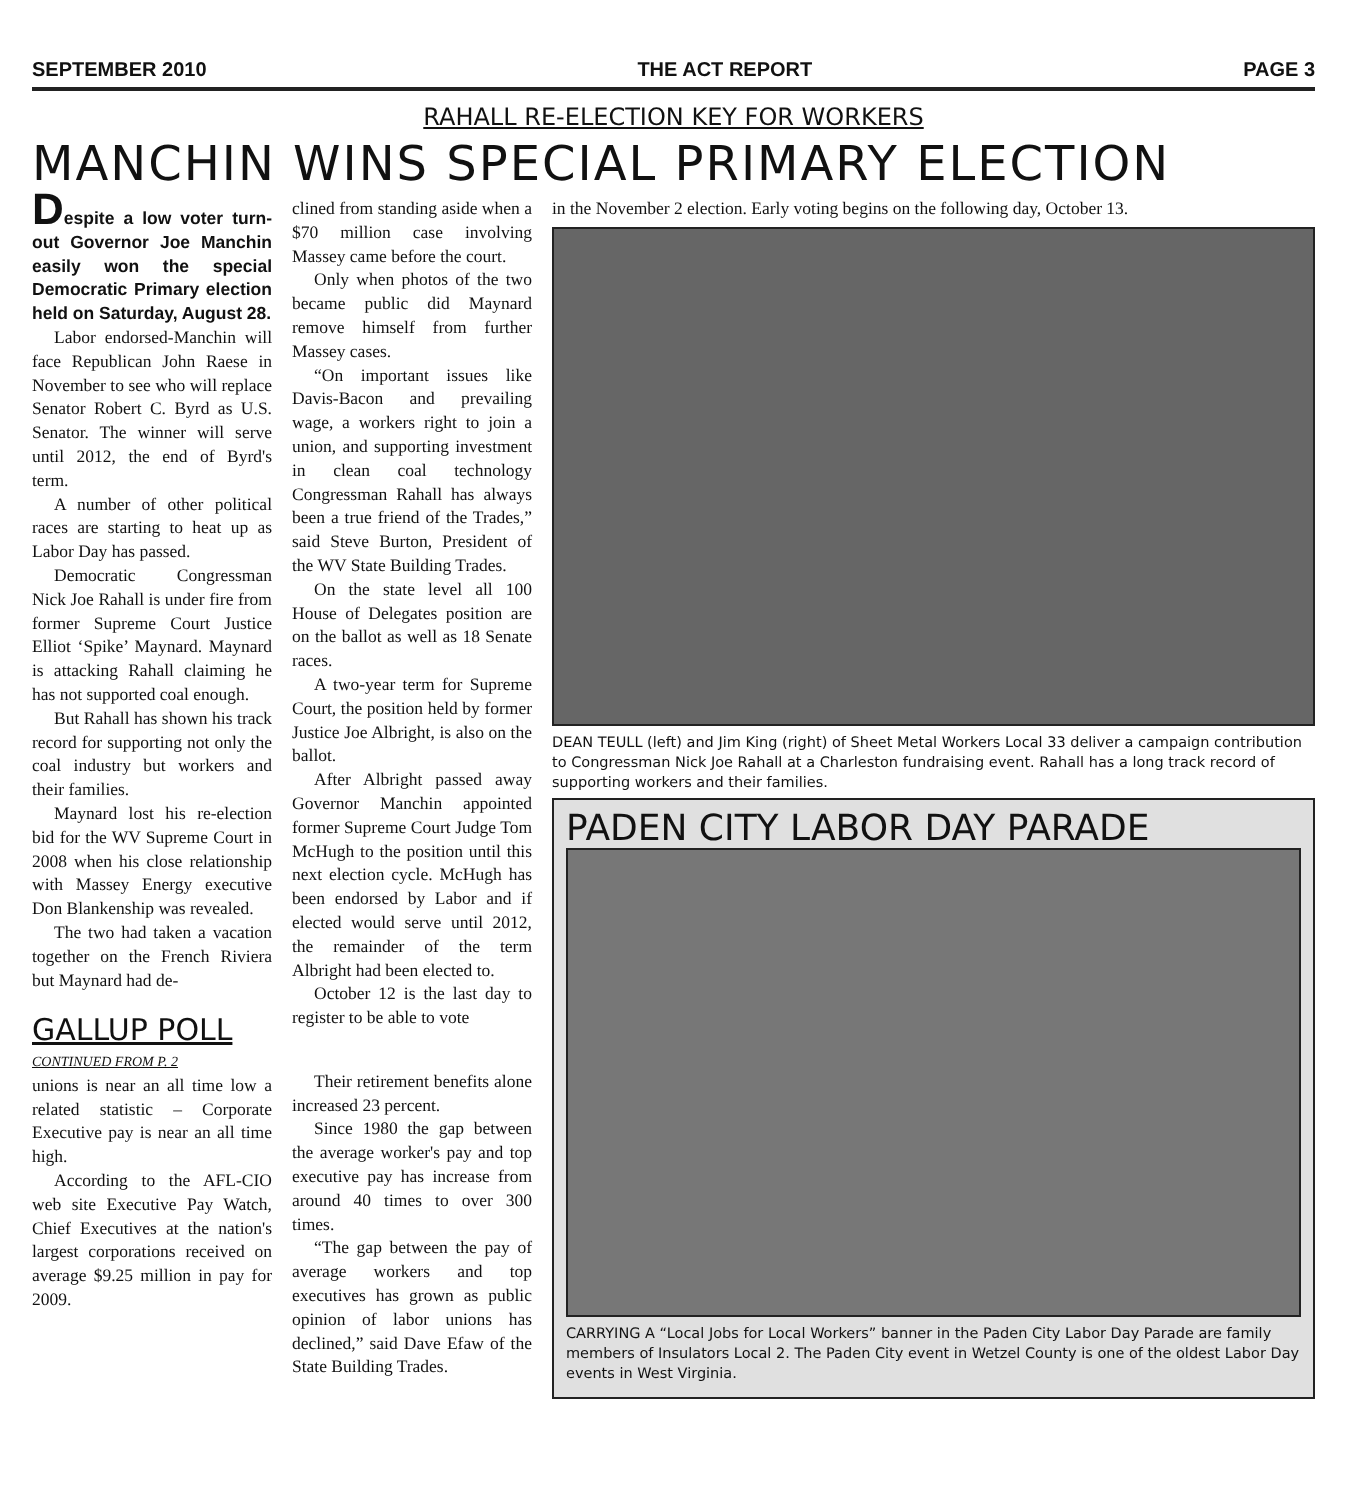SEPTEMBER 2010 THE ACT REPORT PAGE 3
RAHALL RE-ELECTION KEY FOR WORKERS
MANCHIN WINS SPECIAL PRIMARY ELECTION
Despite a low voter turn-out Governor Joe Manchin easily won the special Democratic Primary election held on Saturday, August 28.
Labor endorsed-Manchin will face Republican John Raese in November to see who will replace Senator Robert C. Byrd as U.S. Senator. The winner will serve until 2012, the end of Byrd's term.
A number of other political races are starting to heat up as Labor Day has passed.
Democratic Congressman Nick Joe Rahall is under fire from former Supreme Court Justice Elliot ‘Spike’ Maynard. Maynard is attacking Rahall claiming he has not supported coal enough.
But Rahall has shown his track record for supporting not only the coal industry but workers and their families.
Maynard lost his re-election bid for the WV Supreme Court in 2008 when his close relationship with Massey Energy executive Don Blankenship was revealed.
The two had taken a vacation together on the French Riviera but Maynard had de-
GALLUP POLL
CONTINUED FROM P. 2
unions is near an all time low a related statistic – Corporate Executive pay is near an all time high.
According to the AFL-CIO web site Executive Pay Watch, Chief Executives at the nation's largest corporations received on average $9.25 million in pay for 2009.
clined from standing aside when a $70 million case involving Massey came before the court.
Only when photos of the two became public did Maynard remove himself from further Massey cases.
“On important issues like Davis-Bacon and prevailing wage, a workers right to join a union, and supporting investment in clean coal technology Congressman Rahall has always been a true friend of the Trades,” said Steve Burton, President of the WV State Building Trades.
On the state level all 100 House of Delegates position are on the ballot as well as 18 Senate races.
A two-year term for Supreme Court, the position held by former Justice Joe Albright, is also on the ballot.
After Albright passed away Governor Manchin appointed former Supreme Court Judge Tom McHugh to the position until this next election cycle. McHugh has been endorsed by Labor and if elected would serve until 2012, the remainder of the term Albright had been elected to.
October 12 is the last day to register to be able to vote
Their retirement benefits alone increased 23 percent.
Since 1980 the gap between the average worker's pay and top executive pay has increase from around 40 times to over 300 times.
“The gap between the pay of average workers and top executives has grown as public opinion of labor unions has declined,” said Dave Efaw of the State Building Trades.
in the November 2 election. Early voting begins on the following day, October 13.
DEAN TEULL (left) and Jim King (right) of Sheet Metal Workers Local 33 deliver a campaign contribution to Congressman Nick Joe Rahall at a Charleston fundraising event. Rahall has a long track record of supporting workers and their families.
PADEN CITY LABOR DAY PARADE
CARRYING A “Local Jobs for Local Workers” banner in the Paden City Labor Day Parade are family members of Insulators Local 2. The Paden City event in Wetzel County is one of the oldest Labor Day events in West Virginia.